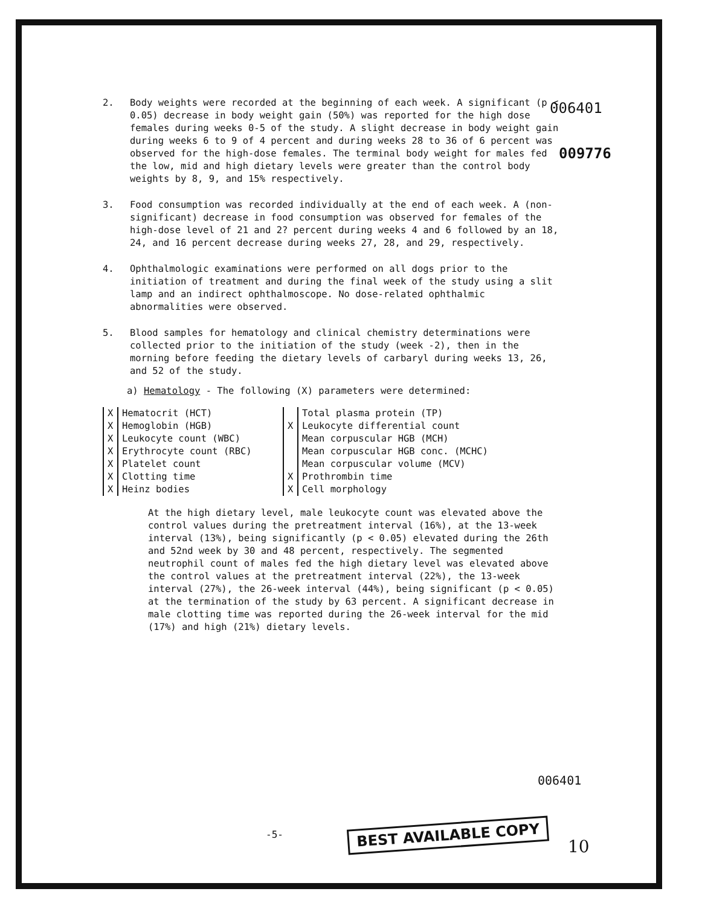006401
009776
2. Body weights were recorded at the beginning of each week. A significant (p < 0.05) decrease in body weight gain (50%) was reported for the high dose females during weeks 0-5 of the study. A slight decrease in body weight gain during weeks 6 to 9 of 4 percent and during weeks 28 to 36 of 6 percent was observed for the high-dose females. The terminal body weight for males fed the low, mid and high dietary levels were greater than the control body weights by 8, 9, and 15% respectively.
3. Food consumption was recorded individually at the end of each week. A (non-significant) decrease in food consumption was observed for females of the high-dose level of 21 and 2? percent during weeks 4 and 6 followed by an 18, 24, and 16 percent decrease during weeks 27, 28, and 29, respectively.
4. Ophthalmologic examinations were performed on all dogs prior to the initiation of treatment and during the final week of the study using a slit lamp and an indirect ophthalmoscope. No dose-related ophthalmic abnormalities were observed.
5. Blood samples for hematology and clinical chemistry determinations were collected prior to the initiation of the study (week -2), then in the morning before feeding the dietary levels of carbaryl during weeks 13, 26, and 52 of the study.
a) Hematology - The following (X) parameters were determined:
| X | Hematocrit (HCT) | | Total plasma protein (TP) |
| X | Hemoglobin (HGB) | X | Leukocyte differential count |
| X | Leukocyte count (WBC) | | Mean corpuscular HGB (MCH) |
| X | Erythrocyte count (RBC) | | Mean corpuscular HGB conc. (MCHC) |
| X | Platelet count | | Mean corpuscular volume (MCV) |
| X | Clotting time | X | Prothrombin time |
| X | Heinz bodies | X | Cell morphology |
At the high dietary level, male leukocyte count was elevated above the control values during the pretreatment interval (16%), at the 13-week interval (13%), being significantly (p < 0.05) elevated during the 26th and 52nd week by 30 and 48 percent, respectively. The segmented neutrophil count of males fed the high dietary level was elevated above the control values at the pretreatment interval (22%), the 13-week interval (27%), the 26-week interval (44%), being significant (p < 0.05) at the termination of the study by 63 percent. A significant decrease in male clotting time was reported during the 26-week interval for the mid (17%) and high (21%) dietary levels.
006401
-5- BEST AVAILABLE COPY
10